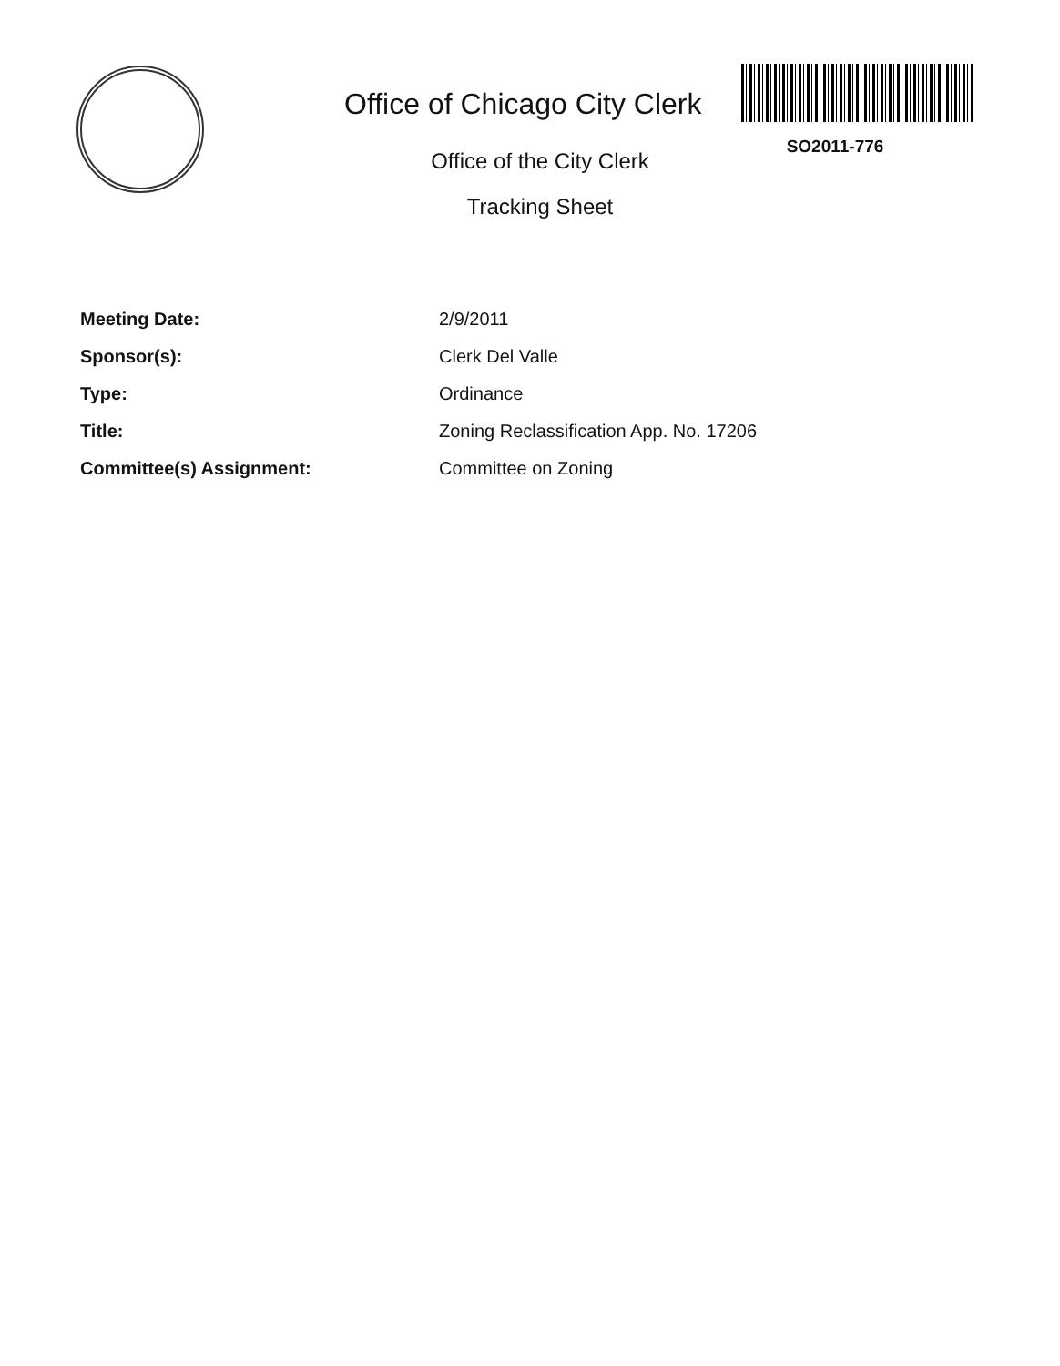Office of Chicago City Clerk
Office of the City Clerk
Tracking Sheet
SO2011-776
Meeting Date: 2/9/2011
Sponsor(s): Clerk Del Valle
Type: Ordinance
Title: Zoning Reclassification App. No. 17206
Committee(s) Assignment: Committee on Zoning